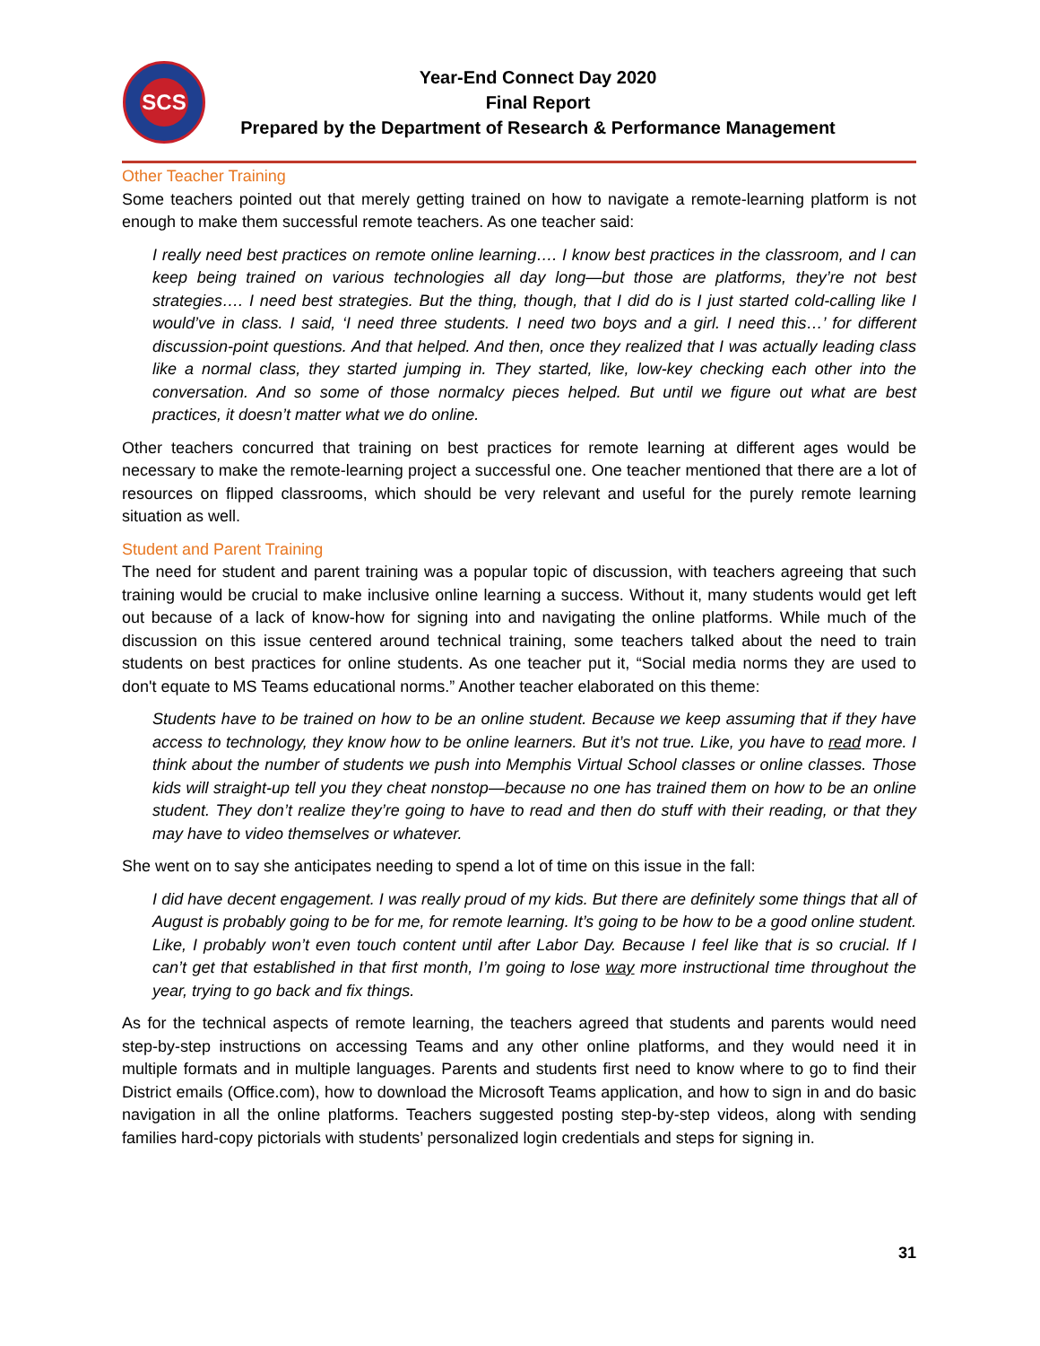SCS
Year-End Connect Day 2020
Final Report
Prepared by the Department of Research & Performance Management
Other Teacher Training
Some teachers pointed out that merely getting trained on how to navigate a remote-learning platform is not enough to make them successful remote teachers. As one teacher said:
I really need best practices on remote online learning…. I know best practices in the classroom, and I can keep being trained on various technologies all day long—but those are platforms, they’re not best strategies…. I need best strategies. But the thing, though, that I did do is I just started cold-calling like I would’ve in class. I said, ‘I need three students. I need two boys and a girl. I need this…’ for different discussion-point questions. And that helped. And then, once they realized that I was actually leading class like a normal class, they started jumping in. They started, like, low-key checking each other into the conversation. And so some of those normalcy pieces helped. But until we figure out what are best practices, it doesn’t matter what we do online.
Other teachers concurred that training on best practices for remote learning at different ages would be necessary to make the remote-learning project a successful one. One teacher mentioned that there are a lot of resources on flipped classrooms, which should be very relevant and useful for the purely remote learning situation as well.
Student and Parent Training
The need for student and parent training was a popular topic of discussion, with teachers agreeing that such training would be crucial to make inclusive online learning a success. Without it, many students would get left out because of a lack of know-how for signing into and navigating the online platforms. While much of the discussion on this issue centered around technical training, some teachers talked about the need to train students on best practices for online students. As one teacher put it, “Social media norms they are used to don't equate to MS Teams educational norms.” Another teacher elaborated on this theme:
Students have to be trained on how to be an online student. Because we keep assuming that if they have access to technology, they know how to be online learners. But it’s not true. Like, you have to read more. I think about the number of students we push into Memphis Virtual School classes or online classes. Those kids will straight-up tell you they cheat nonstop—because no one has trained them on how to be an online student. They don’t realize they’re going to have to read and then do stuff with their reading, or that they may have to video themselves or whatever.
She went on to say she anticipates needing to spend a lot of time on this issue in the fall:
I did have decent engagement. I was really proud of my kids. But there are definitely some things that all of August is probably going to be for me, for remote learning. It’s going to be how to be a good online student. Like, I probably won’t even touch content until after Labor Day. Because I feel like that is so crucial. If I can’t get that established in that first month, I’m going to lose way more instructional time throughout the year, trying to go back and fix things.
As for the technical aspects of remote learning, the teachers agreed that students and parents would need step-by-step instructions on accessing Teams and any other online platforms, and they would need it in multiple formats and in multiple languages. Parents and students first need to know where to go to find their District emails (Office.com), how to download the Microsoft Teams application, and how to sign in and do basic navigation in all the online platforms. Teachers suggested posting step-by-step videos, along with sending families hard-copy pictorials with students’ personalized login credentials and steps for signing in.
31